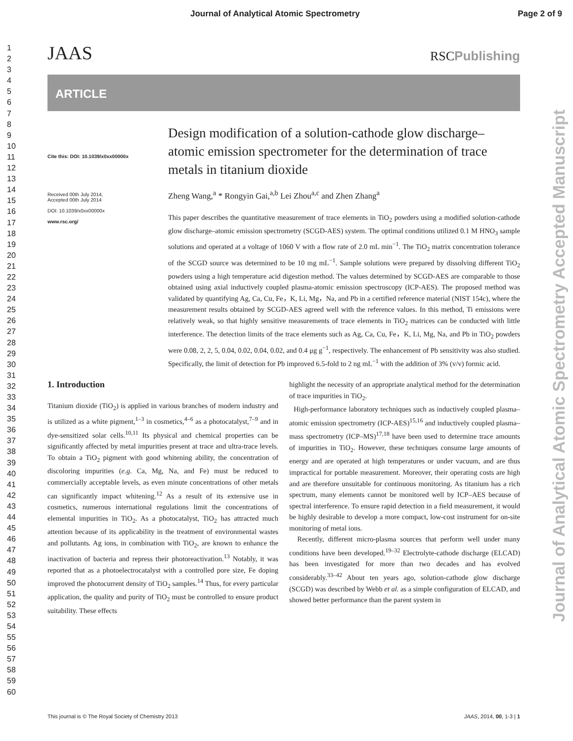Journal of Analytical Atomic Spectrometry Page 2 of 9
1
2
3
4
5
6
7
8
9
10
11
12
13
14
15
16
17
18
19
20
21
22
23
24
25
26
27
28
29
30
31
32
33
34
35
36
37
38
39
40
41
42
43
44
45
46
47
48
49
50
51
52
53
54
55
56
57
58
59
60
JAAS RSCPublishing
ARTICLE
Cite this: DOI: 10.1039/x0xx00000x
Received 00th July 2014,
Accepted 00th July 2014
DOI: 10.1039/x0xx00000x
www.rsc.org/
Design modification of a solution-cathode glow discharge–atomic emission spectrometer for the determination of trace metals in titanium dioxide
Zheng Wang,<sup>a</sup> * Rongyin Gai,<sup>a,b</sup> Lei Zhou<sup>a,c</sup> and Zhen Zhang<sup>a</sup>
This paper describes the quantitative measurement of trace elements in TiO<sub>2</sub> powders using a modified solution-cathode glow discharge–atomic emission spectrometry (SCGD-AES) system. The optimal conditions utilized 0.1 M HNO<sub>3</sub> sample solutions and operated at a voltage of 1060 V with a flow rate of 2.0 mL min<sup>−1</sup>. The TiO<sub>2</sub> matrix concentration tolerance of the SCGD source was determined to be 10 mg mL<sup>−1</sup>. Sample solutions were prepared by dissolving different TiO<sub>2</sub> powders using a high temperature acid digestion method. The values determined by SCGD-AES are comparable to those obtained using axial inductively coupled plasma-atomic emission spectroscopy (ICP-AES). The proposed method was validated by quantifying Ag, Ca, Cu, Fe，K, Li, Mg，Na, and Pb in a certified reference material (NIST 154c), where the measurement results obtained by SCGD-AES agreed well with the reference values. In this method, Ti emissions were relatively weak, so that highly sensitive measurements of trace elements in TiO<sub>2</sub> matrices can be conducted with little interference. The detection limits of the trace elements such as Ag, Ca, Cu, Fe，K, Li, Mg, Na, and Pb in TiO<sub>2</sub> powders were 0.08, 2, 2, 5, 0.04, 0.02, 0.04, 0.02, and 0.4 μg g<sup>−1</sup>, respectively. The enhancement of Pb sensitivity was also studied. Specifically, the limit of detection for Pb improved 6.5-fold to 2 ng mL<sup>−1</sup> with the addition of 3% (v/v) formic acid.
1. Introduction
Titanium dioxide (TiO<sub>2</sub>) is applied in various branches of modern industry and is utilized as a white pigment,<sup>1–3</sup> in cosmetics,<sup>4–6</sup> as a photocatalyst,<sup>7–9</sup> and in dye-sensitized solar cells.<sup>10,11</sup> Its physical and chemical properties can be significantly affected by metal impurities present at trace and ultra-trace levels. To obtain a TiO<sub>2</sub> pigment with good whitening ability, the concentration of discoloring impurities (e.g. Ca, Mg, Na, and Fe) must be reduced to commercially acceptable levels, as even minute concentrations of other metals can significantly impact whitening.<sup>12</sup> As a result of its extensive use in cosmetics, numerous international regulations limit the concentrations of elemental impurities in TiO<sub>2</sub>. As a photocatalyst, TiO<sub>2</sub> has attracted much attention because of its applicability in the treatment of environmental wastes and pollutants. Ag ions, in combination with TiO<sub>2</sub>, are known to enhance the inactivation of bacteria and repress their photoreactivation.<sup>13</sup> Notably, it was reported that as a photoelectrocatalyst with a controlled pore size, Fe doping improved the photocurrent density of TiO<sub>2</sub> samples.<sup>14</sup> Thus, for every particular application, the quality and purity of TiO<sub>2</sub> must be controlled to ensure product suitability. These effects
highlight the necessity of an appropriate analytical method for the determination of trace impurities in TiO<sub>2</sub>.
High-performance laboratory techniques such as inductively coupled plasma–atomic emission spectrometry (ICP-AES)<sup>15,16</sup> and inductively coupled plasma–mass spectrometry (ICP–MS)<sup>17,18</sup> have been used to determine trace amounts of impurities in TiO<sub>2</sub>. However, these techniques consume large amounts of energy and are operated at high temperatures or under vacuum, and are thus impractical for portable measurement. Moreover, their operating costs are high and are therefore unsuitable for continuous monitoring. As titanium has a rich spectrum, many elements cannot be monitored well by ICP–AES because of spectral interference. To ensure rapid detection in a field measurement, it would be highly desirable to develop a more compact, low-cost instrument for on-site monitoring of metal ions.
Recently, different micro-plasma sources that perform well under many conditions have been developed.<sup>19–32</sup> Electrolyte-cathode discharge (ELCAD) has been investigated for more than two decades and has evolved considerably.<sup>33–42</sup> About ten years ago, solution-cathode glow discharge (SCGD) was described by Webb et al. as a simple configuration of ELCAD, and showed better performance than the parent system in
This journal is © The Royal Society of Chemistry 2013 JAAS, 2014, 00, 1-3 | 1
Journal of Analytical Atomic Spectrometry Accepted Manuscript